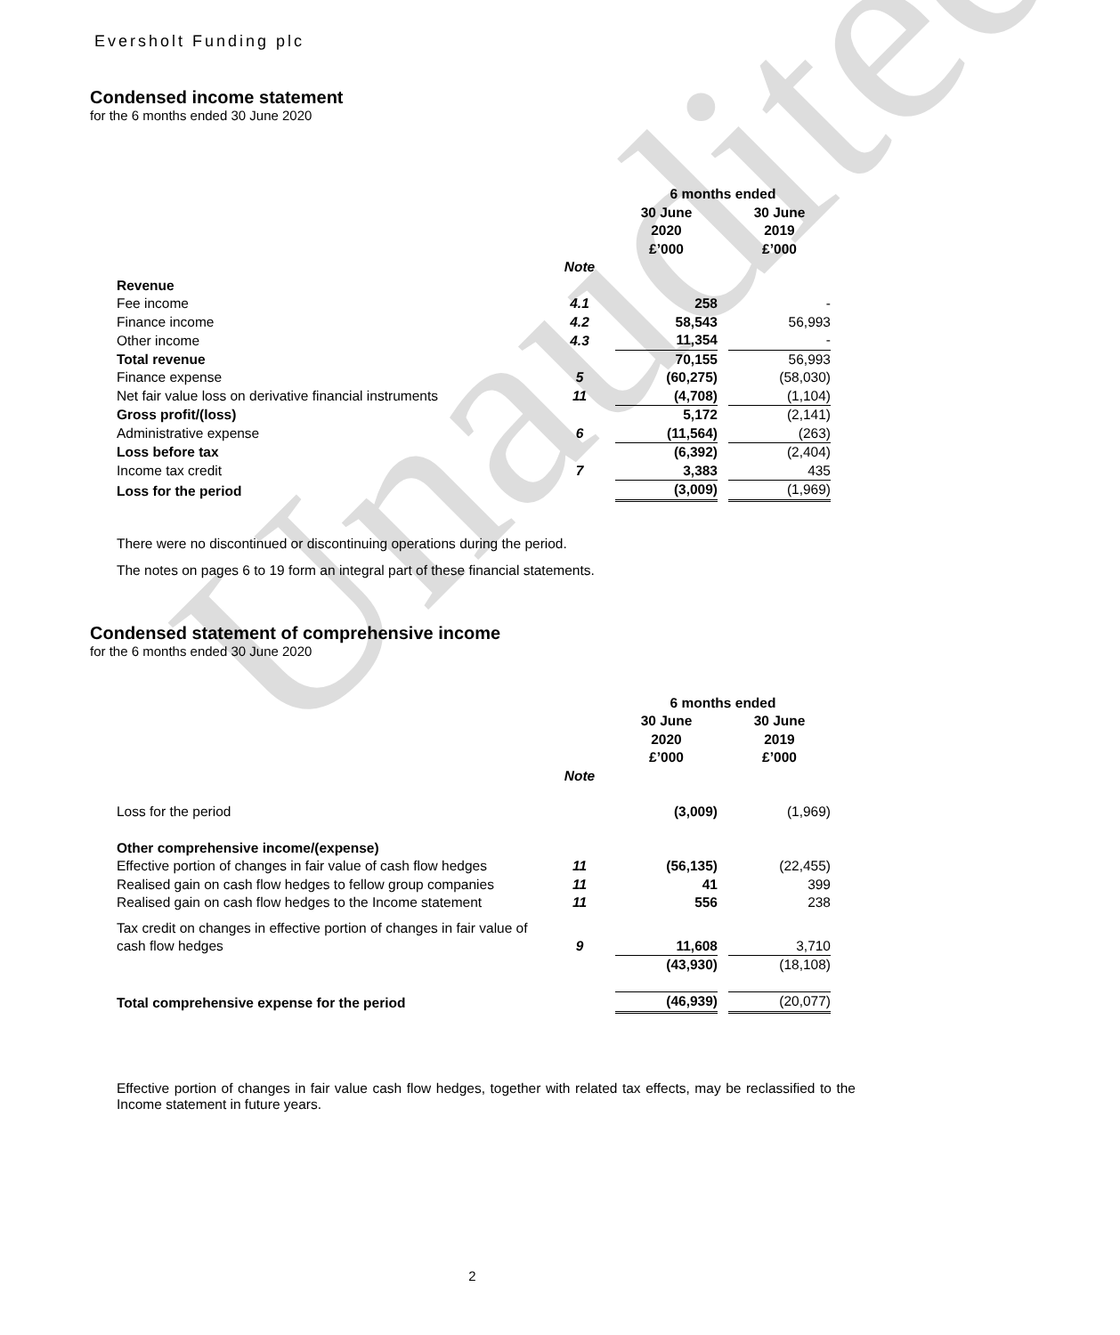Unaudited
Eversholt Funding plc
Condensed income statement
for the 6 months ended 30 June 2020
| | | 6 months ended | | |
| --- | --- | --- | --- | --- |
| | | 30 June 2020 £’000 | | 30 June 2019 £’000 |
| | Note | | | |
| Revenue | | | | |
| Fee income | 4.1 | 258 | | - |
| Finance income | 4.2 | 58,543 | | 56,993 |
| Other income | 4.3 | 11,354 | | - |
| Total revenue | | 70,155 | | 56,993 |
| Finance expense | 5 | (60,275) | | (58,030) |
| Net fair value loss on derivative financial instruments | 11 | (4,708) | | (1,104) |
| Gross profit/(loss) | | 5,172 | | (2,141) |
| Administrative expense | 6 | (11,564) | | (263) |
| Loss before tax | | (6,392) | | (2,404) |
| Income tax credit | 7 | 3,383 | | 435 |
| Loss for the period | | (3,009) | | (1,969) |
There were no discontinued or discontinuing operations during the period.
The notes on pages 6 to 19 form an integral part of these financial statements.
Condensed statement of comprehensive income
for the 6 months ended 30 June 2020
| | | 6 months ended | | |
| --- | --- | --- | --- | --- |
| | | 30 June 2020 £’000 | | 30 June 2019 £’000 |
| | Note | | | |
| Loss for the period | | (3,009) | | (1,969) |
| Other comprehensive income/(expense) | | | | |
| Effective portion of changes in fair value of cash flow hedges | 11 | (56,135) | | (22,455) |
| Realised gain on cash flow hedges to fellow group companies | 11 | 41 | | 399 |
| Realised gain on cash flow hedges to the Income statement | 11 | 556 | | 238 |
| Tax credit on changes in effective portion of changes in fair value of cash flow hedges | 9 | 11,608 | | 3,710 |
| | | (43,930) | | (18,108) |
| Total comprehensive expense for the period | | (46,939) | | (20,077) |
Effective portion of changes in fair value cash flow hedges, together with related tax effects, may be reclassified to the Income statement in future years.
2